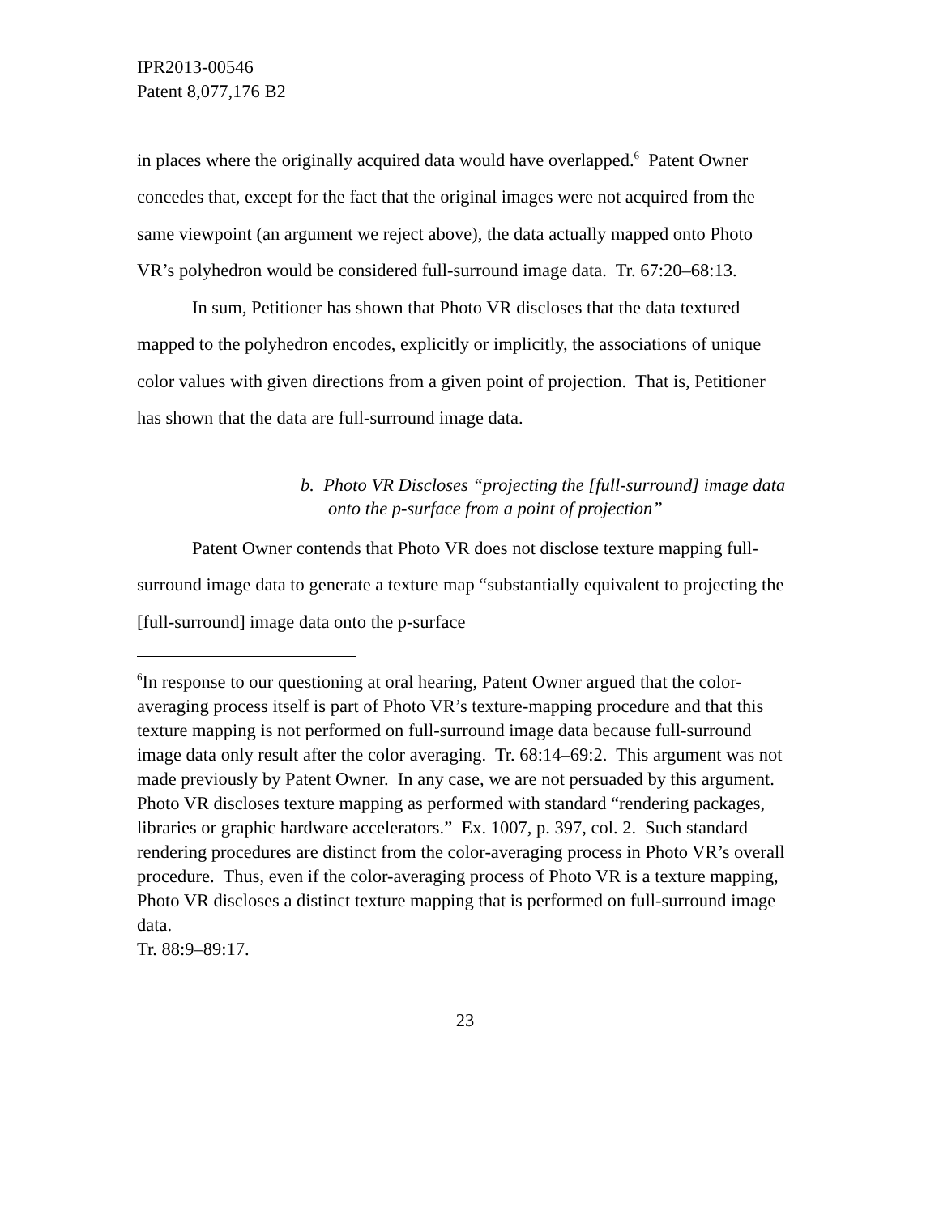IPR2013-00546
Patent 8,077,176 B2
in places where the originally acquired data would have overlapped.<sup>6</sup> Patent Owner concedes that, except for the fact that the original images were not acquired from the same viewpoint (an argument we reject above), the data actually mapped onto Photo VR’s polyhedron would be considered full-surround image data. Tr. 67:20–68:13.
In sum, Petitioner has shown that Photo VR discloses that the data textured mapped to the polyhedron encodes, explicitly or implicitly, the associations of unique color values with given directions from a given point of projection. That is, Petitioner has shown that the data are full-surround image data.
b. Photo VR Discloses “projecting the [full-surround] image data onto the p-surface from a point of projection”
Patent Owner contends that Photo VR does not disclose texture mapping full-surround image data to generate a texture map “substantially equivalent to projecting the [full-surround] image data onto the p-surface
<sup>6</sup> In response to our questioning at oral hearing, Patent Owner argued that the color-averaging process itself is part of Photo VR’s texture-mapping procedure and that this texture mapping is not performed on full-surround image data because full-surround image data only result after the color averaging. Tr. 68:14–69:2. This argument was not made previously by Patent Owner. In any case, we are not persuaded by this argument.
Photo VR discloses texture mapping as performed with standard “rendering packages, libraries or graphic hardware accelerators.” Ex. 1007, p. 397, col. 2. Such standard rendering procedures are distinct from the color-averaging process in Photo VR’s overall procedure. Thus, even if the color-averaging process of Photo VR is a texture mapping, Photo VR discloses a distinct texture mapping that is performed on full-surround image data.
Tr. 88:9–89:17.
23